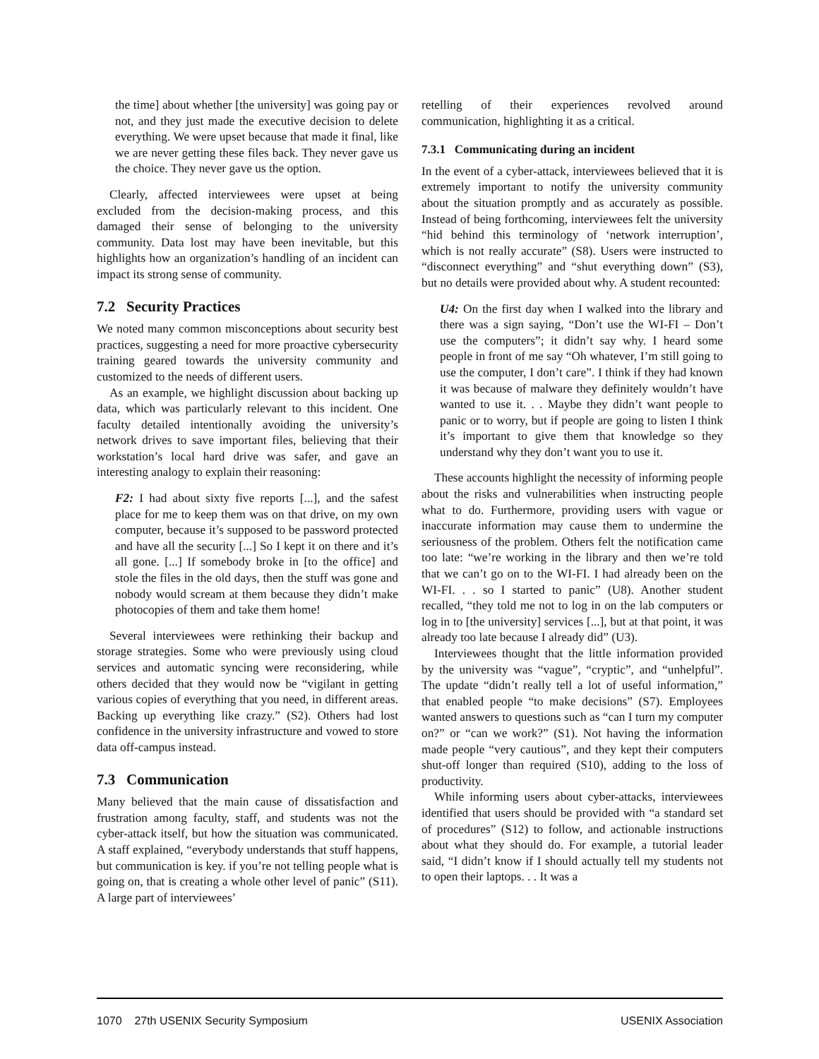the time] about whether [the university] was going pay or not, and they just made the executive decision to delete everything. We were upset because that made it final, like we are never getting these files back. They never gave us the choice. They never gave us the option.
Clearly, affected interviewees were upset at being excluded from the decision-making process, and this damaged their sense of belonging to the university community. Data lost may have been inevitable, but this highlights how an organization’s handling of an incident can impact its strong sense of community.
7.2 Security Practices
We noted many common misconceptions about security best practices, suggesting a need for more proactive cybersecurity training geared towards the university community and customized to the needs of different users.
As an example, we highlight discussion about backing up data, which was particularly relevant to this incident. One faculty detailed intentionally avoiding the university’s network drives to save important files, believing that their workstation’s local hard drive was safer, and gave an interesting analogy to explain their reasoning:
F2: I had about sixty five reports [...], and the safest place for me to keep them was on that drive, on my own computer, because it’s supposed to be password protected and have all the security [...] So I kept it on there and it’s all gone. [...] If somebody broke in [to the office] and stole the files in the old days, then the stuff was gone and nobody would scream at them because they didn’t make photocopies of them and take them home!
Several interviewees were rethinking their backup and storage strategies. Some who were previously using cloud services and automatic syncing were reconsidering, while others decided that they would now be “vigilant in getting various copies of everything that you need, in different areas. Backing up everything like crazy.” (S2). Others had lost confidence in the university infrastructure and vowed to store data off-campus instead.
7.3 Communication
Many believed that the main cause of dissatisfaction and frustration among faculty, staff, and students was not the cyber-attack itself, but how the situation was communicated. A staff explained, “everybody understands that stuff happens, but communication is key. if you’re not telling people what is going on, that is creating a whole other level of panic” (S11). A large part of interviewees’
retelling of their experiences revolved around communication, highlighting it as a critical.
7.3.1 Communicating during an incident
In the event of a cyber-attack, interviewees believed that it is extremely important to notify the university community about the situation promptly and as accurately as possible. Instead of being forthcoming, interviewees felt the university “hid behind this terminology of ‘network interruption’, which is not really accurate” (S8). Users were instructed to “disconnect everything” and “shut everything down” (S3), but no details were provided about why. A student recounted:
U4: On the first day when I walked into the library and there was a sign saying, “Don’t use the WI-FI – Don’t use the computers”; it didn’t say why. I heard some people in front of me say “Oh whatever, I’m still going to use the computer, I don’t care”. I think if they had known it was because of malware they definitely wouldn’t have wanted to use it. . . Maybe they didn’t want people to panic or to worry, but if people are going to listen I think it’s important to give them that knowledge so they understand why they don’t want you to use it.
These accounts highlight the necessity of informing people about the risks and vulnerabilities when instructing people what to do. Furthermore, providing users with vague or inaccurate information may cause them to undermine the seriousness of the problem. Others felt the notification came too late: “we’re working in the library and then we’re told that we can’t go on to the WI-FI. I had already been on the WI-FI. . . so I started to panic” (U8). Another student recalled, “they told me not to log in on the lab computers or log in to [the university] services [...], but at that point, it was already too late because I already did” (U3).
Interviewees thought that the little information provided by the university was “vague”, “cryptic”, and “unhelpful”. The update “didn’t really tell a lot of useful information,” that enabled people “to make decisions” (S7). Employees wanted answers to questions such as “can I turn my computer on?” or “can we work?” (S1). Not having the information made people “very cautious”, and they kept their computers shut-off longer than required (S10), adding to the loss of productivity.
While informing users about cyber-attacks, interviewees identified that users should be provided with “a standard set of procedures” (S12) to follow, and actionable instructions about what they should do. For example, a tutorial leader said, “I didn’t know if I should actually tell my students not to open their laptops. . . It was a
1070 27th USENIX Security Symposium USENIX Association